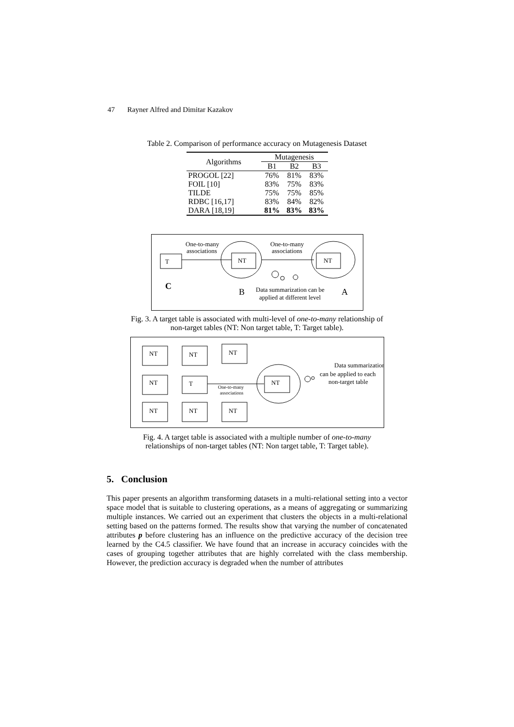47 Rayner Alfred and Dimitar Kazakov
Table 2. Comparison of performance accuracy on Mutagenesis Dataset
| Algorithms | Mutagenesis | | |
| --- | --- | --- | --- |
| | B1 | B2 | B3 |
| PROGOL [22] | 76% | 81% | 83% |
| FOIL [10] | 83% | 75% | 83% |
| TILDE | 75% | 75% | 85% |
| RDBC [16,17] | 83% | 84% | 82% |
| DARA [18,19] | 81% | 83% | 83% |
T
NT
NT
One-to-many
associations
One-to-many
associations
C
B
Data summarization can be
applied at different level
A
Fig. 3. A target table is associated with multi-level of one-to-many relationship of
non-target tables (NT: Non target table, T: Target table).
NT
NT
NT
NT
T
NT
NT
NT
NT
Data summarization
can be applied to each
non-target table
One-to-many
associations
Fig. 4. A target table is associated with a multiple number of one-to-many
relationships of non-target tables (NT: Non target table, T: Target table).
5. Conclusion
This paper presents an algorithm transforming datasets in a multi-relational setting into a vector space model that is suitable to clustering operations, as a means of aggregating or summarizing multiple instances. We carried out an experiment that clusters the objects in a multi-relational setting based on the patterns formed. The results show that varying the number of concatenated attributes p before clustering has an influence on the predictive accuracy of the decision tree learned by the C4.5 classifier. We have found that an increase in accuracy coincides with the cases of grouping together attributes that are highly correlated with the class membership. However, the prediction accuracy is degraded when the number of attributes